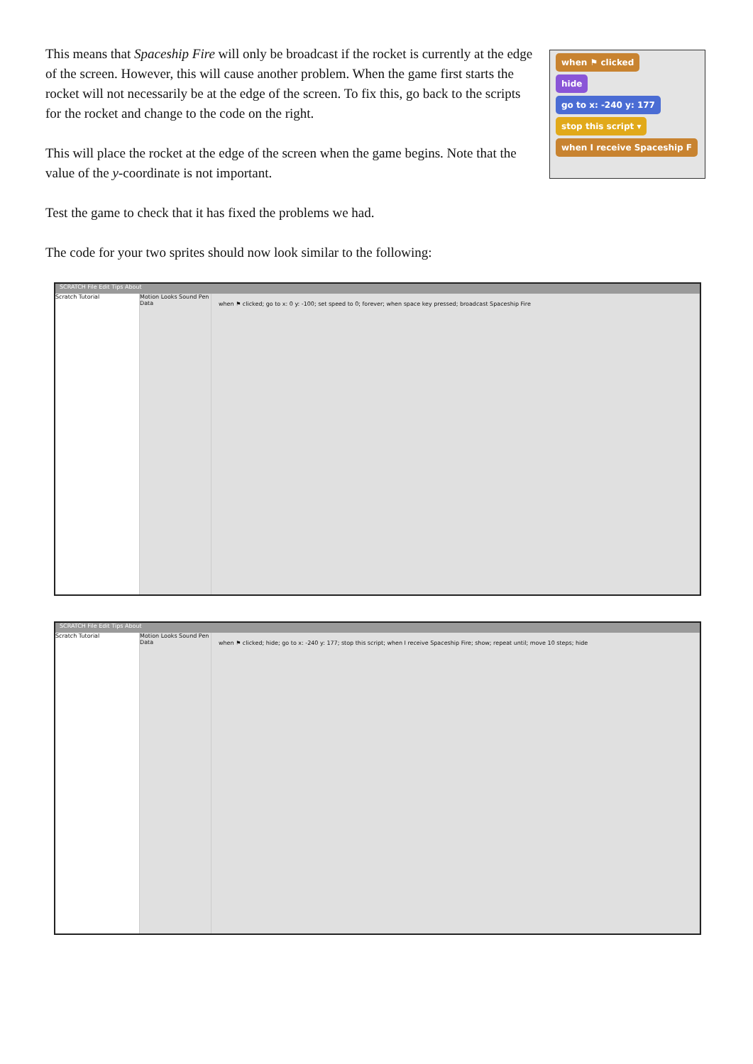This means that Spaceship Fire will only be broadcast if the rocket is currently at the edge of the screen. However, this will cause another problem. When the game first starts the rocket will not necessarily be at the edge of the screen. To fix this, go back to the scripts for the rocket and change to the code on the right.
This will place the rocket at the edge of the screen when the game begins. Note that the value of the y-coordinate is not important.
when ⚑ clicked
hide
go to x: -240 y: 177
stop this script ▾
when I receive Spaceship F
Test the game to check that it has fixed the problems we had.
The code for your two sprites should now look similar to the following:
SCRATCH File Edit Tips About
Scratch Tutorial Motion Looks Sound Pen Data
when ⚑ clicked; go to x: 0 y: -100; set speed to 0; forever; when space key pressed; broadcast Spaceship Fire
SCRATCH File Edit Tips About
Scratch Tutorial Motion Looks Sound Pen Data
when ⚑ clicked; hide; go to x: -240 y: 177; stop this script; when I receive Spaceship Fire; show; repeat until; move 10 steps; hide